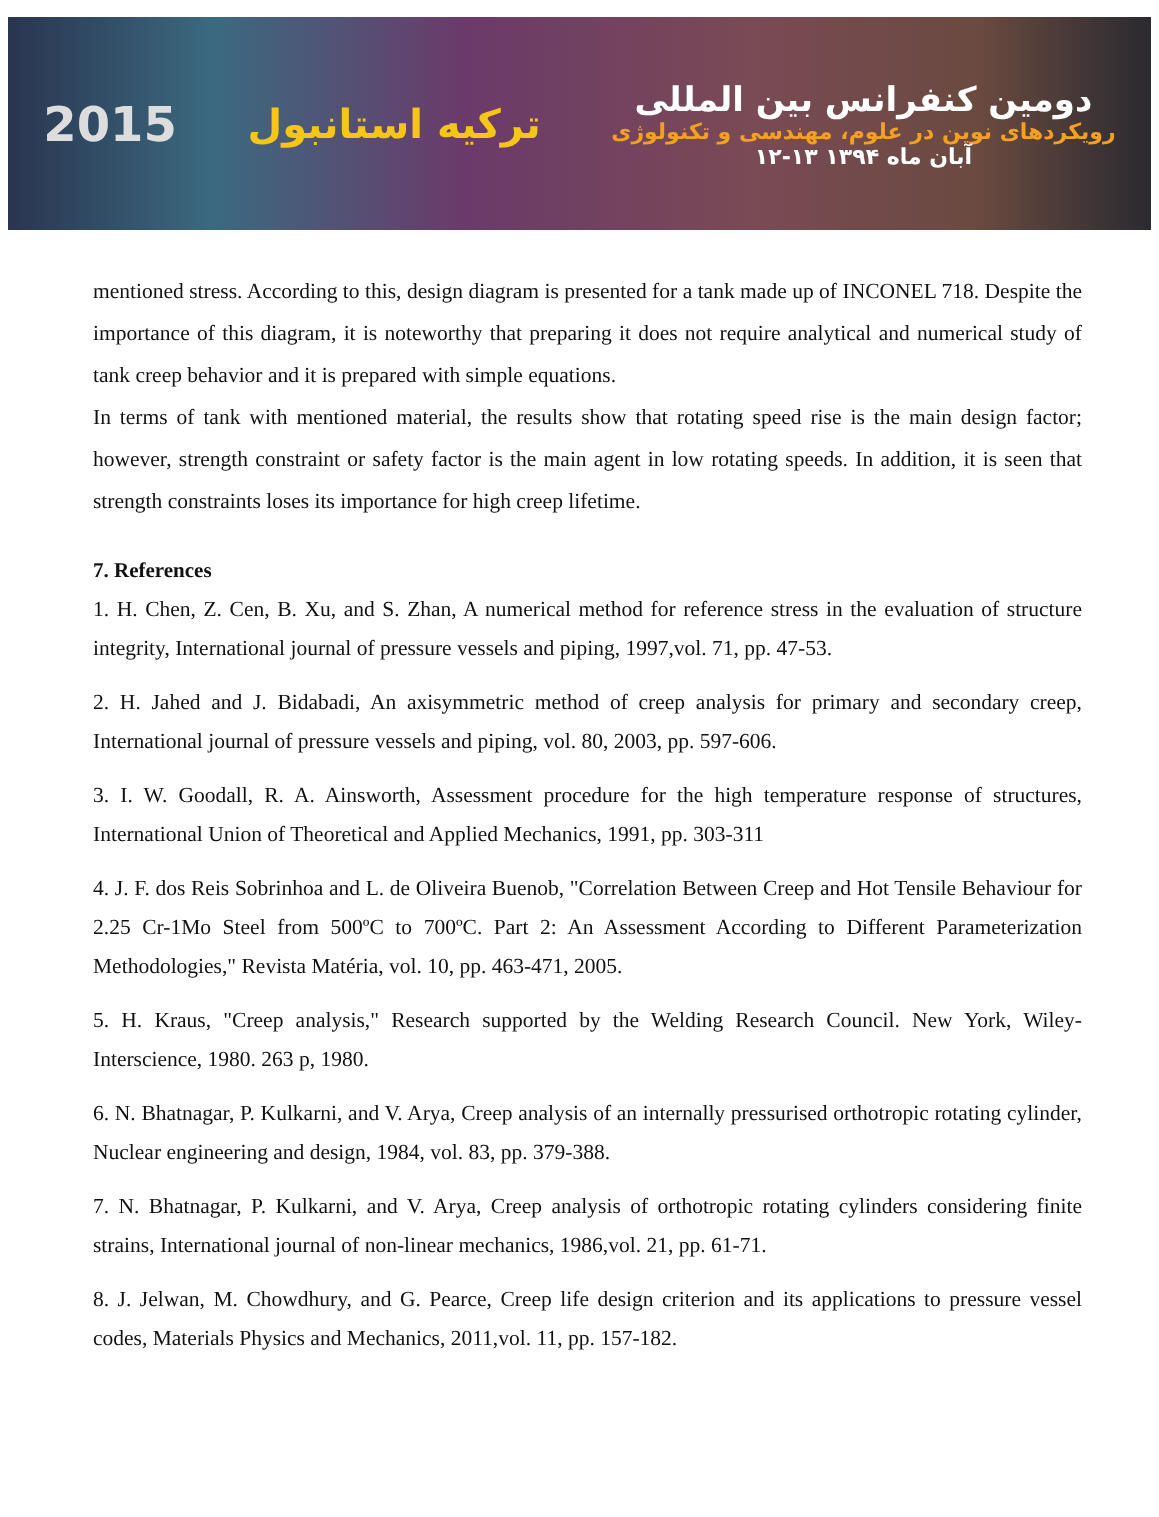2015 ترکیه استانبول
دومین کنفرانس بین المللی
رویکردهای نوین در علوم، مهندسی و تکنولوژی
۱۲-۱۳ آبان ماه ۱۳۹۴
mentioned stress. According to this, design diagram is presented for a tank made up of INCONEL 718. Despite the importance of this diagram, it is noteworthy that preparing it does not require analytical and numerical study of tank creep behavior and it is prepared with simple equations.
In terms of tank with mentioned material, the results show that rotating speed rise is the main design factor; however, strength constraint or safety factor is the main agent in low rotating speeds. In addition, it is seen that strength constraints loses its importance for high creep lifetime.
7. References
1. H. Chen, Z. Cen, B. Xu, and S. Zhan, A numerical method for reference stress in the evaluation of structure integrity, International journal of pressure vessels and piping, 1997,vol. 71, pp. 47-53.
2. H. Jahed and J. Bidabadi, An axisymmetric method of creep analysis for primary and secondary creep, International journal of pressure vessels and piping, vol. 80, 2003, pp. 597-606.
3. I. W. Goodall, R. A. Ainsworth, Assessment procedure for the high temperature response of structures, International Union of Theoretical and Applied Mechanics, 1991, pp. 303-311
4. J. F. dos Reis Sobrinhoa and L. de Oliveira Buenob, "Correlation Between Creep and Hot Tensile Behaviour for 2.25 Cr-1Mo Steel from 500ºC to 700ºC. Part 2: An Assessment According to Different Parameterization Methodologies," Revista Matéria, vol. 10, pp. 463-471, 2005.
5. H. Kraus, "Creep analysis," Research supported by the Welding Research Council. New York, Wiley-Interscience, 1980. 263 p, 1980.
6. N. Bhatnagar, P. Kulkarni, and V. Arya, Creep analysis of an internally pressurised orthotropic rotating cylinder, Nuclear engineering and design, 1984, vol. 83, pp. 379-388.
7. N. Bhatnagar, P. Kulkarni, and V. Arya, Creep analysis of orthotropic rotating cylinders considering finite strains, International journal of non-linear mechanics, 1986,vol. 21, pp. 61-71.
8. J. Jelwan, M. Chowdhury, and G. Pearce, Creep life design criterion and its applications to pressure vessel codes, Materials Physics and Mechanics, 2011,vol. 11, pp. 157-182.